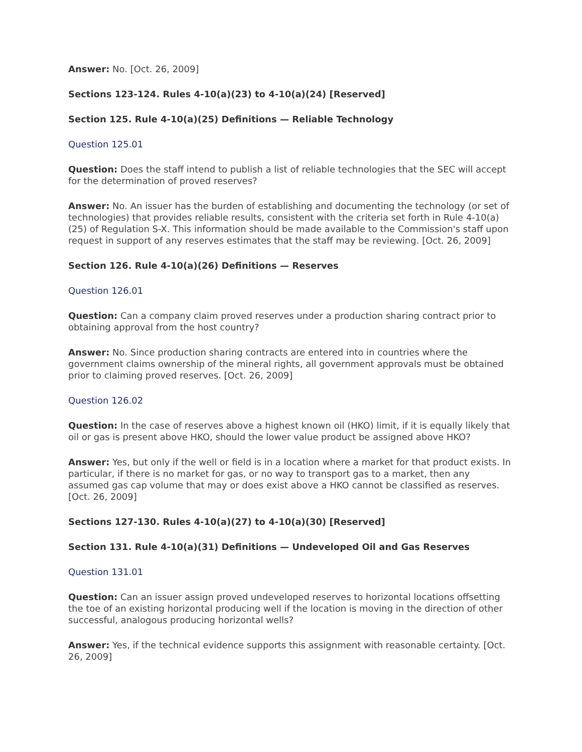Answer: No. [Oct. 26, 2009]
Sections 123-124. Rules 4-10(a)(23) to 4-10(a)(24) [Reserved]
Section 125. Rule 4-10(a)(25) Definitions — Reliable Technology
Question 125.01
Question: Does the staff intend to publish a list of reliable technologies that the SEC will accept for the determination of proved reserves?
Answer: No. An issuer has the burden of establishing and documenting the technology (or set of technologies) that provides reliable results, consistent with the criteria set forth in Rule 4-10(a)(25) of Regulation S-X. This information should be made available to the Commission's staff upon request in support of any reserves estimates that the staff may be reviewing. [Oct. 26, 2009]
Section 126. Rule 4-10(a)(26) Definitions — Reserves
Question 126.01
Question: Can a company claim proved reserves under a production sharing contract prior to obtaining approval from the host country?
Answer: No. Since production sharing contracts are entered into in countries where the government claims ownership of the mineral rights, all government approvals must be obtained prior to claiming proved reserves. [Oct. 26, 2009]
Question 126.02
Question: In the case of reserves above a highest known oil (HKO) limit, if it is equally likely that oil or gas is present above HKO, should the lower value product be assigned above HKO?
Answer: Yes, but only if the well or field is in a location where a market for that product exists. In particular, if there is no market for gas, or no way to transport gas to a market, then any assumed gas cap volume that may or does exist above a HKO cannot be classified as reserves. [Oct. 26, 2009]
Sections 127-130. Rules 4-10(a)(27) to 4-10(a)(30) [Reserved]
Section 131. Rule 4-10(a)(31) Definitions — Undeveloped Oil and Gas Reserves
Question 131.01
Question: Can an issuer assign proved undeveloped reserves to horizontal locations offsetting the toe of an existing horizontal producing well if the location is moving in the direction of other successful, analogous producing horizontal wells?
Answer: Yes, if the technical evidence supports this assignment with reasonable certainty. [Oct. 26, 2009]